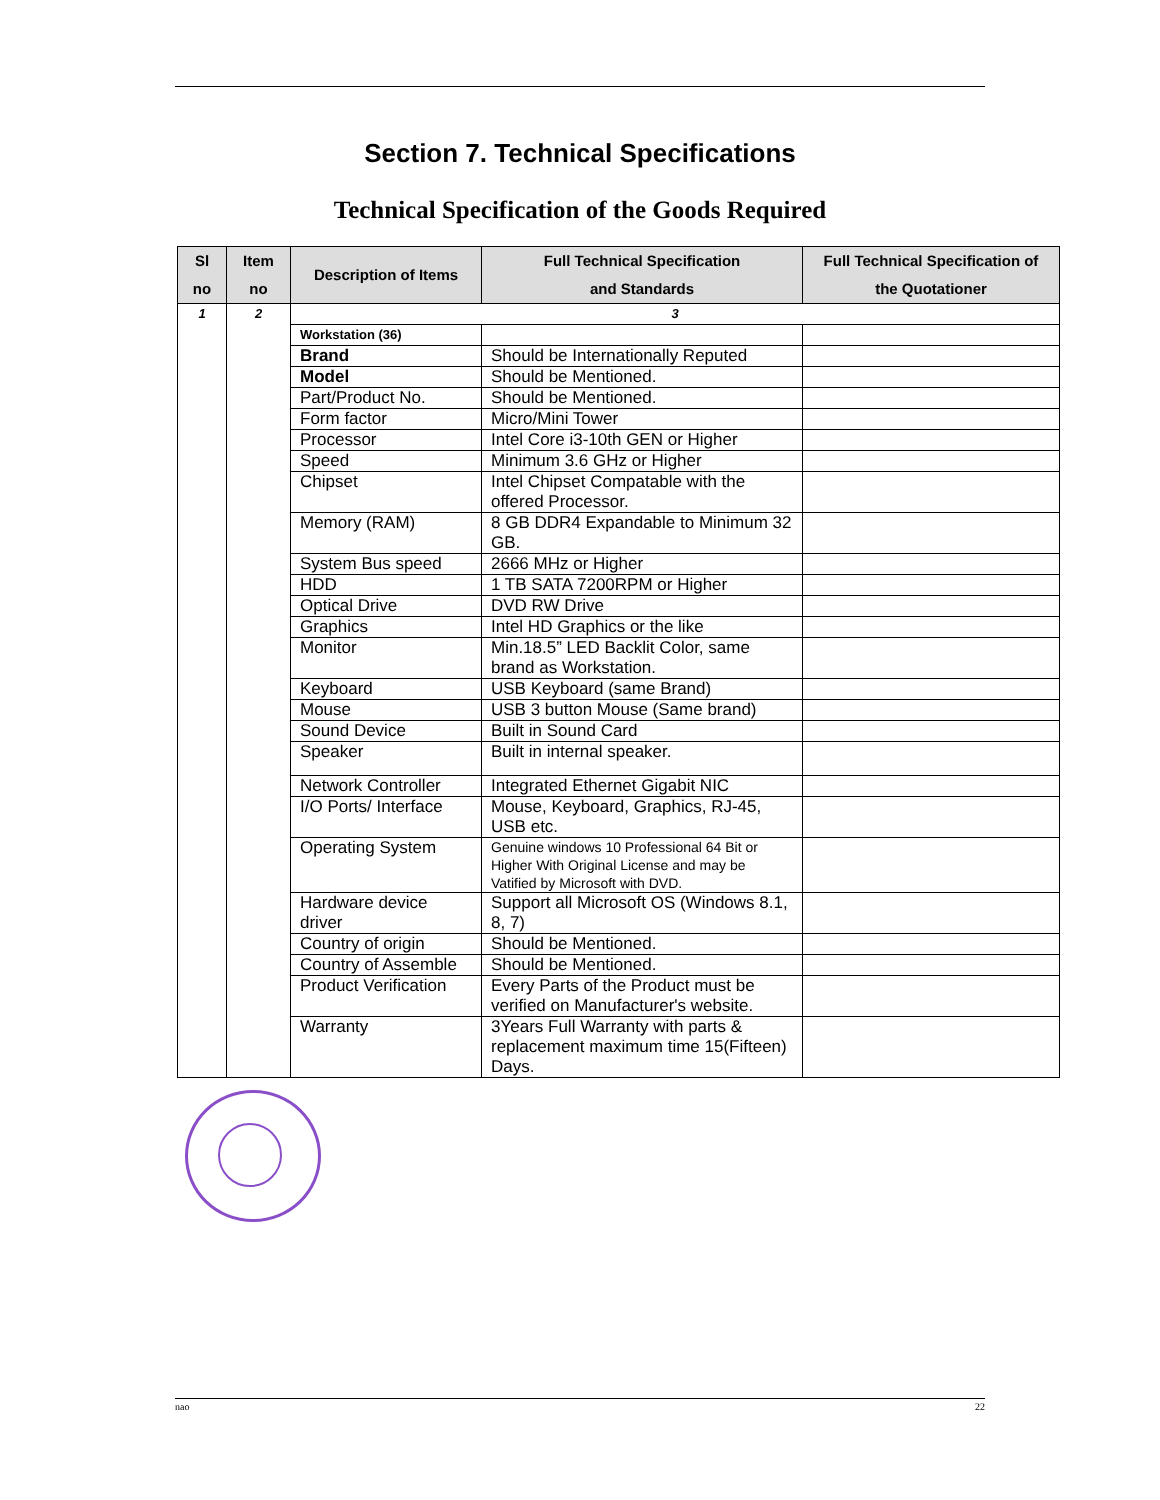Section 7. Technical Specifications
Technical Specification of the Goods Required
| Sl no | Item no | Description of Items | Full Technical Specification and Standards | Full Technical Specification of the Quotationer |
| --- | --- | --- | --- | --- |
| 1 | 2 | 3 | | |
| | | Workstation (36) | | |
| | | Brand | Should be Internationally Reputed | |
| | | Model | Should be Mentioned. | |
| | | Part/Product No. | Should be Mentioned. | |
| | | Form factor | Micro/Mini Tower | |
| | | Processor | Intel Core i3-10th GEN or Higher | |
| | | Speed | Minimum 3.6 GHz or Higher | |
| | | Chipset | Intel Chipset Compatable with the offered Processor. | |
| | | Memory (RAM) | 8 GB DDR4 Expandable to Minimum 32 GB. | |
| | | System Bus speed | 2666 MHz or Higher | |
| | | HDD | 1 TB SATA 7200RPM or Higher | |
| | | Optical Drive | DVD RW Drive | |
| | | Graphics | Intel HD Graphics or the like | |
| | | Monitor | Min.18.5” LED Backlit Color, same brand as Workstation. | |
| | | Keyboard | USB Keyboard (same Brand) | |
| | | Mouse | USB 3 button Mouse (Same brand) | |
| | | Sound Device | Built in Sound Card | |
| | | Speaker | Built in internal speaker. | |
| | | Network Controller | Integrated Ethernet Gigabit NIC | |
| | | I/O Ports/ Interface | Mouse, Keyboard, Graphics, RJ-45, USB etc. | |
| | | Operating System | Genuine windows 10 Professional 64 Bit or Higher With Original License and may be Vatified by Microsoft with DVD. | |
| | | Hardware device driver | Support all Microsoft OS (Windows 8.1, 8, 7) | |
| | | Country of origin | Should be Mentioned. | |
| | | Country of Assemble | Should be Mentioned. | |
| | | Product Verification | Every Parts of the Product must be verified on Manufacturer's website. | |
| | | Warranty | 3Years Full Warranty with parts & replacement maximum time 15(Fifteen) Days. | |
nao 22